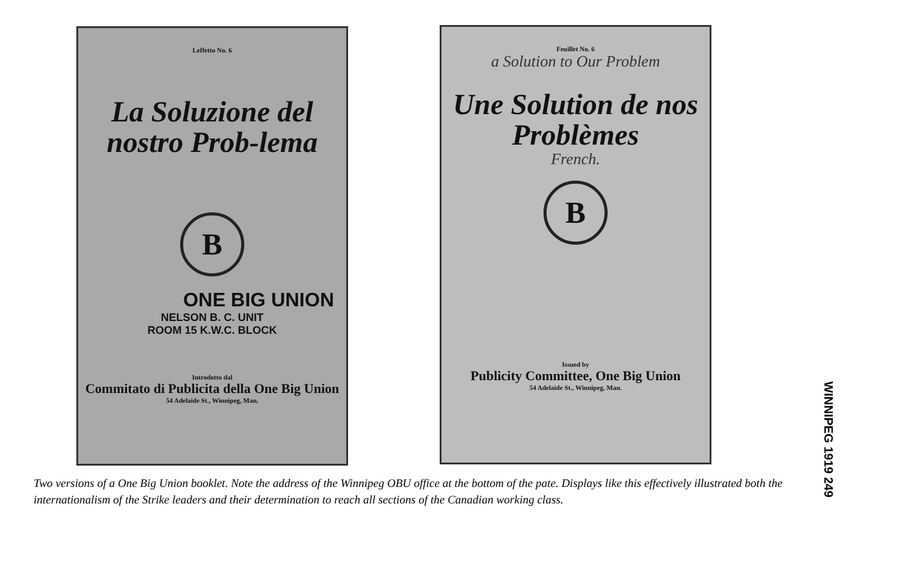Leffetto No. 6
La Soluzione del nostro Prob-lema
B
ONE BIG UNION
NELSON B. C. UNIT
ROOM 15 K.W.C. BLOCK
Introdotto dal
Commitato di Publicita della One Big Union
54 Adelaide St., Winnipeg, Man.
Feuillet No. 6
a Solution to Our Problem
Une Solution de nos Problèmes
French.
B
Issued by
Publicity Committee, One Big Union
54 Adelaide St., Winnipeg, Man.
Two versions of a One Big Union booklet. Note the address of the Winnipeg OBU office at the bottom of the pate. Displays like this effectively illustrated both the internationalism of the Strike leaders and their determination to reach all sections of the Canadian working class.
WINNIPEG 1919 249